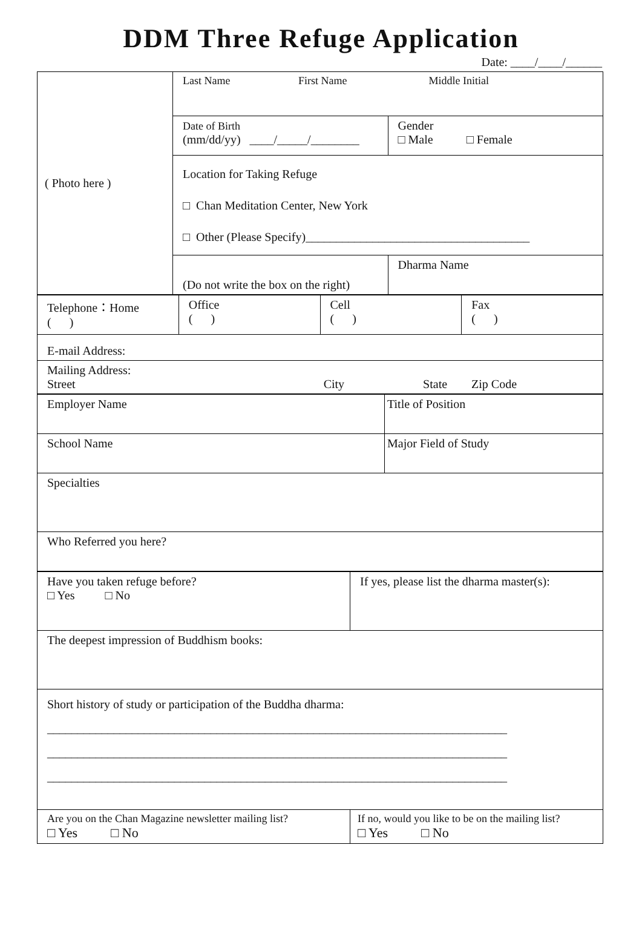DDM Three Refuge Application
Date: ____/____/______
| ( Photo here ) | Last Name First Name Middle Initial | |
| | Date of Birth (mm/dd/yy) ____/_____/________ | Gender □ Male □ Female |
| | Location for Taking Refuge □ Chan Meditation Center, New York □ Other (Please Specify)_____________________________________ | |
| | (Do not write the box on the right) | Dharma Name |
| Telephone：Home ( ) | Office ( ) | Cell ( ) | Fax ( ) |
| E-mail Address: | | | |
| Mailing Address: Street City State Zip Code | | | |
| Employer Name | Title of Position |
| School Name | Major Field of Study |
| Specialties | |
| Who Referred you here? | |
| Have you taken refuge before? □ Yes □ No | If yes, please list the dharma master(s): |
| The deepest impression of Buddhism books: | |
| Short history of study or participation of the Buddha dharma: ____________________________________________________________________________ ____________________________________________________________________________ ____________________________________________________________________________ | |
| Are you on the Chan Magazine newsletter mailing list? □ Yes □ No | If no, would you like to be on the mailing list? □ Yes □ No |